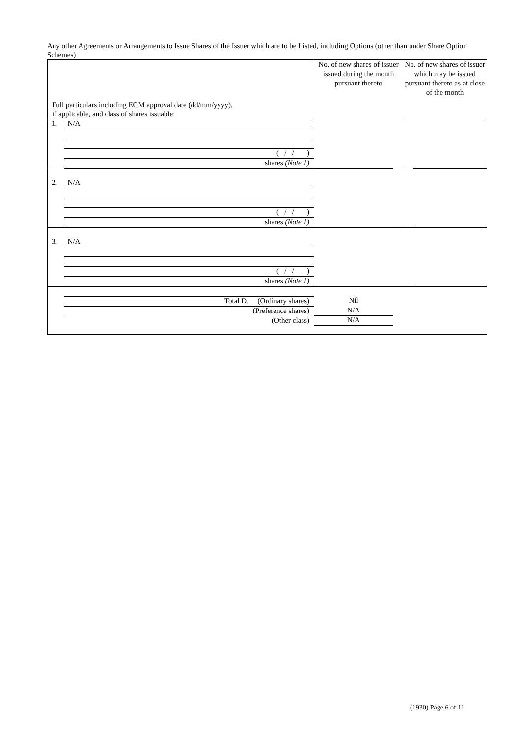Any other Agreements or Arrangements to Issue Shares of the Issuer which are to be Listed, including Options (other than under Share Option Schemes)
| Full particulars including EGM approval date (dd/mm/yyyy), if applicable, and class of shares issuable: | No. of new shares of issuer issued during the month pursuant thereto | No. of new shares of issuer which may be issued pursuant thereto as at close of the month |
| --- | --- | --- |
| 1. N/A ( / / ) shares (Note 1) | | |
| 2. N/A ( / / ) shares (Note 1) | | |
| 3. N/A ( / / ) shares (Note 1) | | |
| Total D. (Ordinary shares) (Preference shares) (Other class) | Nil N/A N/A | |
(1930) Page 6 of 11